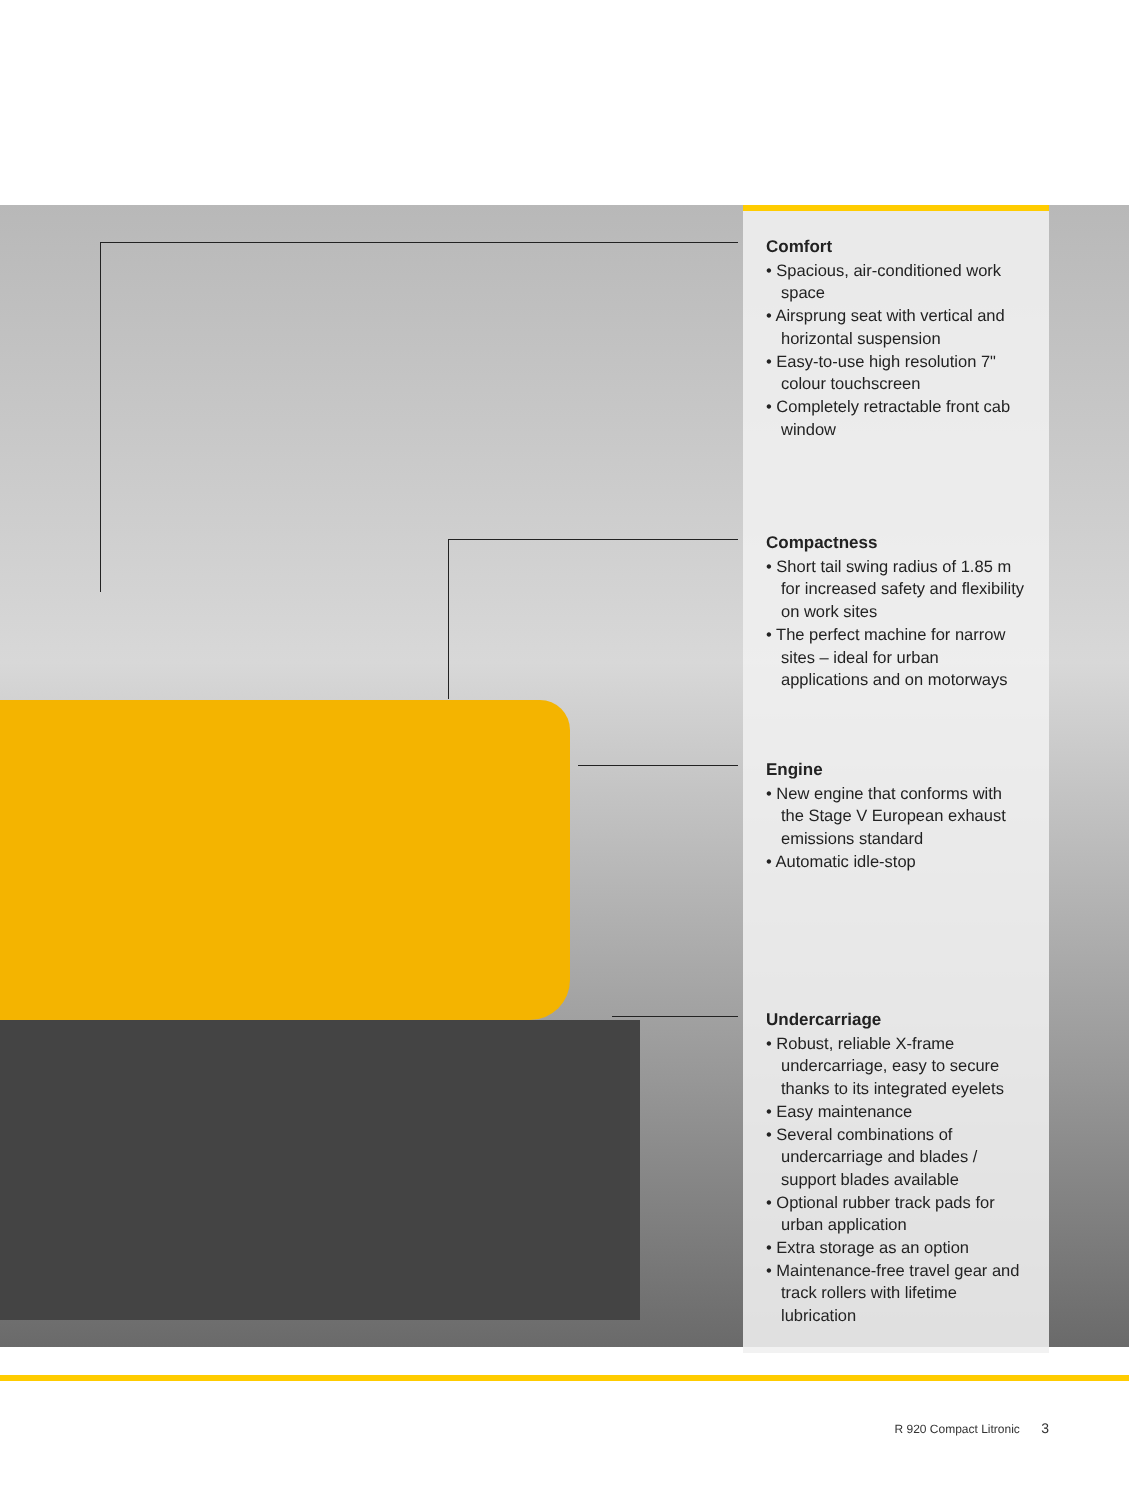Comfort
• Spacious, air-conditioned work space
• Airsprung seat with vertical and horizontal suspension
• Easy-to-use high resolution 7" colour touchscreen
• Completely retractable front cab window
Compactness
• Short tail swing radius of 1.85 m for increased safety and flexibility on work sites
• The perfect machine for narrow sites – ideal for urban applications and on motorways
Engine
• New engine that conforms with the Stage V European exhaust emissions standard
• Automatic idle-stop
Undercarriage
• Robust, reliable X-frame undercar­riage, easy to secure thanks to its integrated eyelets
• Easy maintenance
• Several combinations of undercar­riage and blades / support blades available
• Optional rubber track pads for urban application
• Extra storage as an option
• Maintenance-free travel gear and track rollers with lifetime lubrication
R 920 Compact Litronic 3